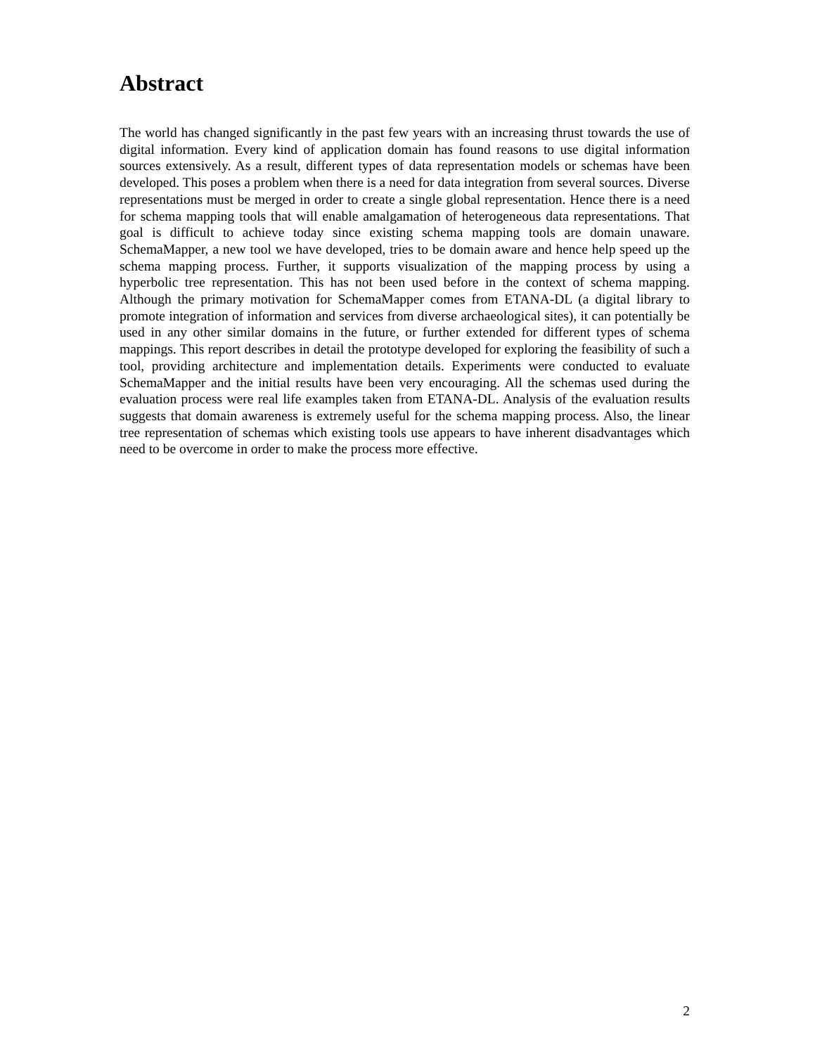Abstract
The world has changed significantly in the past few years with an increasing thrust towards the use of digital information. Every kind of application domain has found reasons to use digital information sources extensively. As a result, different types of data representation models or schemas have been developed. This poses a problem when there is a need for data integration from several sources. Diverse representations must be merged in order to create a single global representation. Hence there is a need for schema mapping tools that will enable amalgamation of heterogeneous data representations. That goal is difficult to achieve today since existing schema mapping tools are domain unaware. SchemaMapper, a new tool we have developed, tries to be domain aware and hence help speed up the schema mapping process. Further, it supports visualization of the mapping process by using a hyperbolic tree representation. This has not been used before in the context of schema mapping. Although the primary motivation for SchemaMapper comes from ETANA-DL (a digital library to promote integration of information and services from diverse archaeological sites), it can potentially be used in any other similar domains in the future, or further extended for different types of schema mappings. This report describes in detail the prototype developed for exploring the feasibility of such a tool, providing architecture and implementation details. Experiments were conducted to evaluate SchemaMapper and the initial results have been very encouraging. All the schemas used during the evaluation process were real life examples taken from ETANA-DL. Analysis of the evaluation results suggests that domain awareness is extremely useful for the schema mapping process. Also, the linear tree representation of schemas which existing tools use appears to have inherent disadvantages which need to be overcome in order to make the process more effective.
2